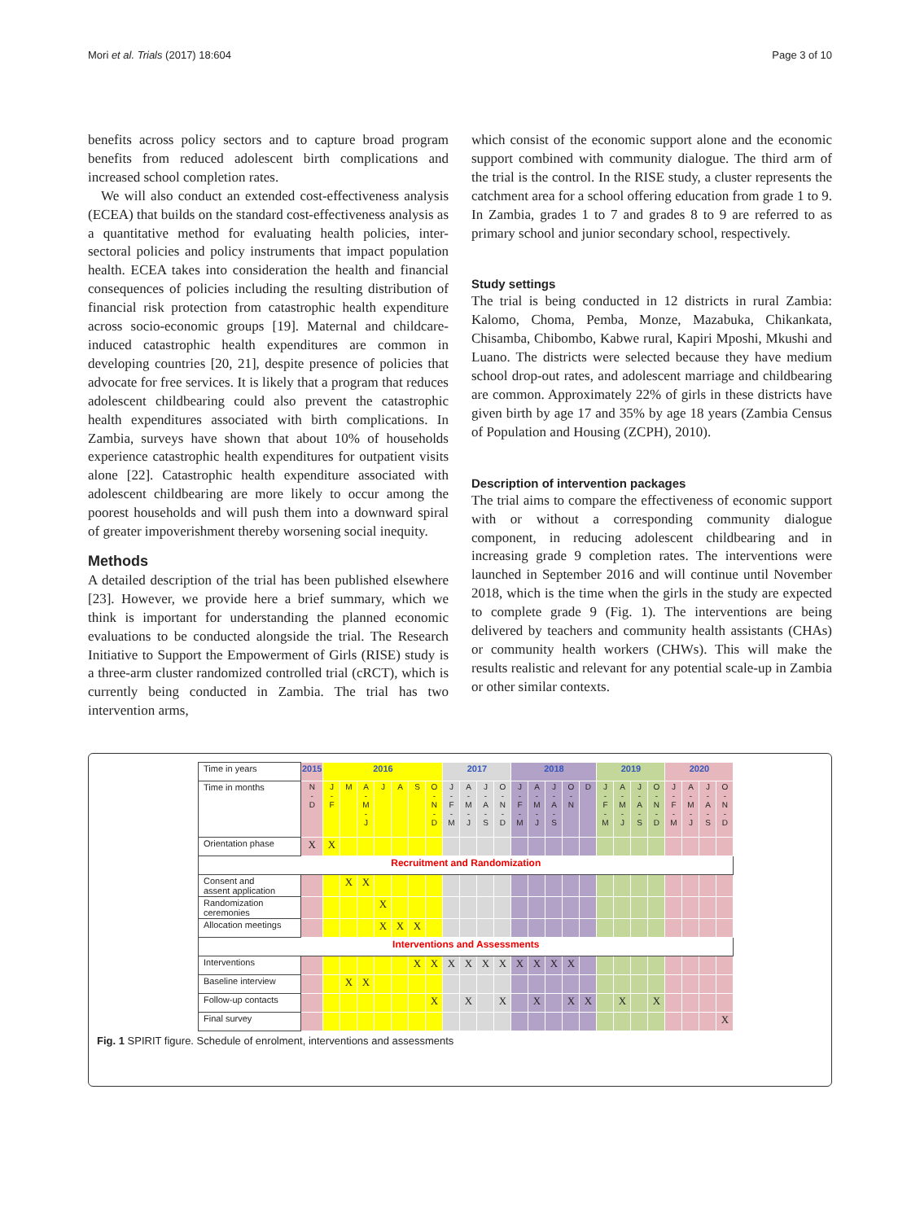Mori et al. Trials (2017) 18:604 Page 3 of 10
benefits across policy sectors and to capture broad program benefits from reduced adolescent birth complications and increased school completion rates.
We will also conduct an extended cost-effectiveness analysis (ECEA) that builds on the standard cost-effectiveness analysis as a quantitative method for evaluating health policies, inter-sectoral policies and policy instruments that impact population health. ECEA takes into consideration the health and financial consequences of policies including the resulting distribution of financial risk protection from catastrophic health expenditure across socio-economic groups [19]. Maternal and childcare-induced catastrophic health expenditures are common in developing countries [20, 21], despite presence of policies that advocate for free services. It is likely that a program that reduces adolescent childbearing could also prevent the catastrophic health expenditures associated with birth complications. In Zambia, surveys have shown that about 10% of households experience catastrophic health expenditures for outpatient visits alone [22]. Catastrophic health expenditure associated with adolescent childbearing are more likely to occur among the poorest households and will push them into a downward spiral of greater impoverishment thereby worsening social inequity.
Methods
A detailed description of the trial has been published elsewhere [23]. However, we provide here a brief summary, which we think is important for understanding the planned economic evaluations to be conducted alongside the trial. The Research Initiative to Support the Empowerment of Girls (RISE) study is a three-arm cluster randomized controlled trial (cRCT), which is currently being conducted in Zambia. The trial has two intervention arms,
which consist of the economic support alone and the economic support combined with community dialogue. The third arm of the trial is the control. In the RISE study, a cluster represents the catchment area for a school offering education from grade 1 to 9. In Zambia, grades 1 to 7 and grades 8 to 9 are referred to as primary school and junior secondary school, respectively.
Study settings
The trial is being conducted in 12 districts in rural Zambia: Kalomo, Choma, Pemba, Monze, Mazabuka, Chikankata, Chisamba, Chibombo, Kabwe rural, Kapiri Mposhi, Mkushi and Luano. The districts were selected because they have medium school drop-out rates, and adolescent marriage and childbearing are common. Approximately 22% of girls in these districts have given birth by age 17 and 35% by age 18 years (Zambia Census of Population and Housing (ZCPH), 2010).
Description of intervention packages
The trial aims to compare the effectiveness of economic support with or without a corresponding community dialogue component, in reducing adolescent childbearing and in increasing grade 9 completion rates. The interventions were launched in September 2016 and will continue until November 2018, which is the time when the girls in the study are expected to complete grade 9 (Fig. 1). The interventions are being delivered by teachers and community health assistants (CHAs) or community health workers (CHWs). This will make the results realistic and relevant for any potential scale-up in Zambia or other similar contexts.
| Time in years | 2015 | 2016 | | | | | | | 2017 | | | | 2018 | | | | | 2019 | | | | 2020 | | | |
| Time in months | N - D | J - F | M | A - M - J | J | A | S | O - N - D | J - F - M | A - M - J | J - A - S | O - N - D | J - F - M | A - M - J | J - A - S | O - N | D | J - F - M | A - M - J | J - A - S | O - N - D | J - F - M | A - M - J | J - A - S | O - N - D |
| Orientation phase | X | X | | | | | | | | | | | | | | | | | | | | | | | |
| Recruitment and Randomization | | | | | | | | | | | | | | | | | | | | | | | | | |
| Consent and assent application | | | X | X | | | | | | | | | | | | | | | | | | | | | |
| Randomization ceremonies | | | | | X | | | | | | | | | | | | | | | | | | | | |
| Allocation meetings | | | | | X | X | X | | | | | | | | | | | | | | | | | | |
| Interventions and Assessments | | | | | | | | | | | | | | | | | | | | | | | | | |
| Interventions | | | | | | | X | X | X | X | X | X | X | X | X | X | | | | | | | | | |
| Baseline interview | | | X | X | | | | | | | | | | | | | | | | | | | | | |
| Follow-up contacts | | | | | | | | X | | X | | X | | X | | X | X | | X | | X | | | | |
| Final survey | | | | | | | | | | | | | | | | | | | | | | | | | X |
Fig. 1 SPIRIT figure. Schedule of enrolment, interventions and assessments